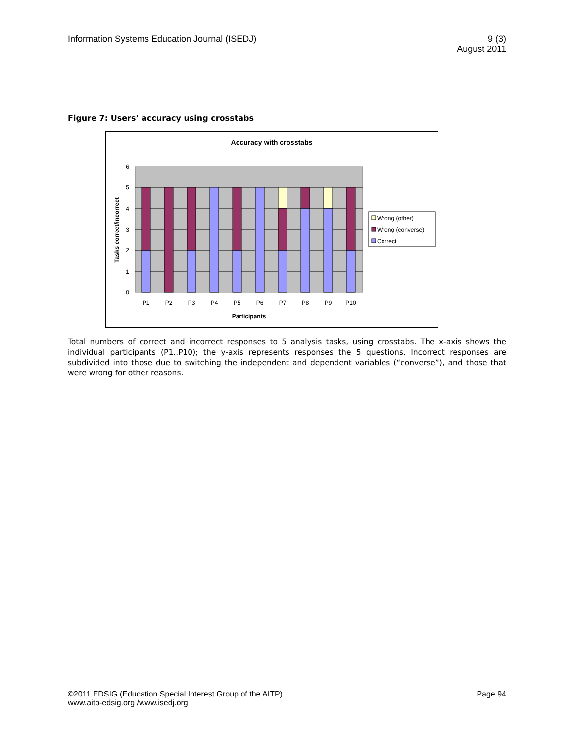Information Systems Education Journal (ISEDJ)
9 (3)
August 2011
Figure 7: Users’ accuracy using crosstabs
Accuracy with crosstabs
0
1
2
3
4
5
6
P1
P2
P3
P4
P5
P6
P7
P8
P9
P10
Participants
Tasks correct/incorrect
Wrong (other)
Wrong (converse)
Correct
Total numbers of correct and incorrect responses to 5 analysis tasks, using crosstabs. The x-axis shows the individual participants (P1..P10); the y-axis represents responses the 5 questions. Incorrect responses are subdivided into those due to switching the independent and dependent variables (“converse”), and those that were wrong for other reasons.
©2011 EDSIG (Education Special Interest Group of the AITP)
www.aitp-edsig.org /www.isedj.org
Page 94